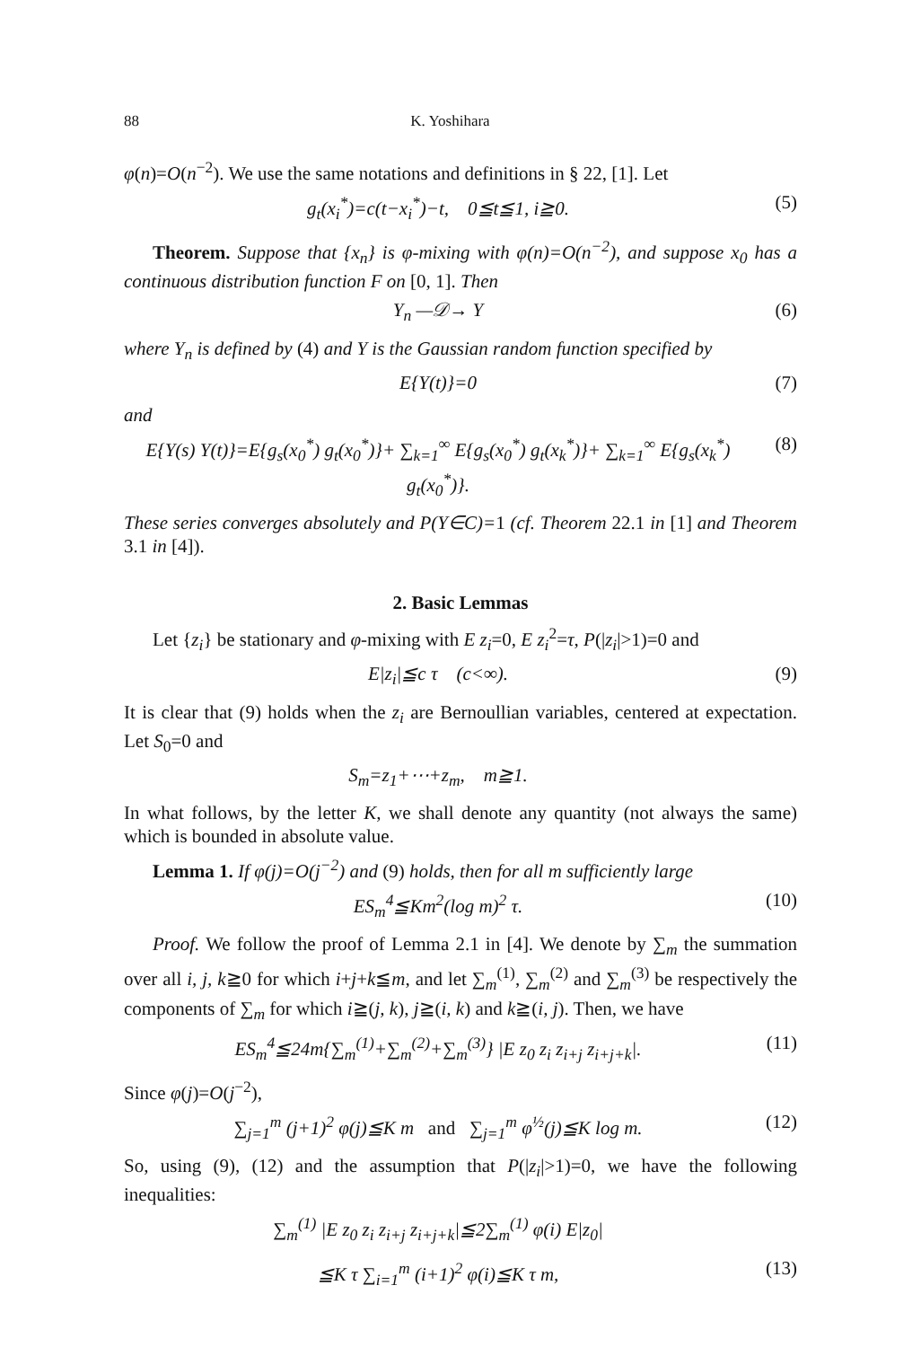88 K. Yoshihara
φ(n)=O(n<sup>−2</sup>). We use the same notations and definitions in § 22, [1]. Let
g<sub>t</sub>(x<sub>i</sub><sup>*</sup>)=c(t−x<sub>i</sub><sup>*</sup>)−t, 0≦t≦1, i≧0. (5)
Theorem. Suppose that {x<sub>n</sub>} is φ-mixing with φ(n)=O(n<sup>−2</sup>), and suppose x<sub>0</sub> has a continuous distribution function F on [0, 1]. Then
Y<sub>n</sub> —𝒟→ Y (6)
where Y<sub>n</sub> is defined by (4) and Y is the Gaussian random function specified by
E{Y(t)}=0 (7)
and
E{Y(s) Y(t)}=E{g<sub>s</sub>(x<sub>0</sub><sup>*</sup>) g<sub>t</sub>(x<sub>0</sub><sup>*</sup>)}+ ∑<sub>k=1</sub><sup>∞</sup> E{g<sub>s</sub>(x<sub>0</sub><sup>*</sup>) g<sub>t</sub>(x<sub>k</sub><sup>*</sup>)}+ ∑<sub>k=1</sub><sup>∞</sup> E{g<sub>s</sub>(x<sub>k</sub><sup>*</sup>) g<sub>t</sub>(x<sub>0</sub><sup>*</sup>)}. (8)
These series converges absolutely and P(Y∈C)=1 (cf. Theorem 22.1 in [1] and Theorem 3.1 in [4]).
2. Basic Lemmas
Let {z<sub>i</sub>} be stationary and φ-mixing with E z<sub>i</sub>=0, E z<sub>i</sub><sup>2</sup>=τ, P(|z<sub>i</sub>|>1)=0 and
E|z<sub>i</sub>|≦c τ (c<∞). (9)
It is clear that (9) holds when the z<sub>i</sub> are Bernoullian variables, centered at expectation. Let S<sub>0</sub>=0 and
S<sub>m</sub>=z<sub>1</sub>+⋯+z<sub>m</sub>, m≧1.
In what follows, by the letter K, we shall denote any quantity (not always the same) which is bounded in absolute value.
Lemma 1. If φ(j)=O(j<sup>−2</sup>) and (9) holds, then for all m sufficiently large
ES<sub>m</sub><sup>4</sup>≦Km<sup>2</sup>(log m)<sup>2</sup> τ. (10)
Proof. We follow the proof of Lemma 2.1 in [4]. We denote by ∑<sub>m</sub> the summation over all i, j, k≧0 for which i+j+k≦m, and let ∑<sub>m</sub><sup>(1)</sup>, ∑<sub>m</sub><sup>(2)</sup> and ∑<sub>m</sub><sup>(3)</sup> be respectively the components of ∑<sub>m</sub> for which i≧(j, k), j≧(i, k) and k≧(i, j). Then, we have
ES<sub>m</sub><sup>4</sup>≦24m{∑<sub>m</sub><sup>(1)</sup>+∑<sub>m</sub><sup>(2)</sup>+∑<sub>m</sub><sup>(3)</sup>} |E z<sub>0</sub> z<sub>i</sub> z<sub>i+j</sub> z<sub>i+j+k</sub>|. (11)
Since φ(j)=O(j<sup>−2</sup>),
∑<sub>j=1</sub><sup>m</sup> (j+1)<sup>2</sup> φ(j)≦K m and ∑<sub>j=1</sub><sup>m</sup> φ<sup>½</sup>(j)≦K log m. (12)
So, using (9), (12) and the assumption that P(|z<sub>i</sub>|>1)=0, we have the following inequalities:
∑<sub>m</sub><sup>(1)</sup> |E z<sub>0</sub> z<sub>i</sub> z<sub>i+j</sub> z<sub>i+j+k</sub>|≦2∑<sub>m</sub><sup>(1)</sup> φ(i) E|z<sub>0</sub>|
≦K τ ∑<sub>i=1</sub><sup>m</sup> (i+1)<sup>2</sup> φ(i)≦K τ m, (13)